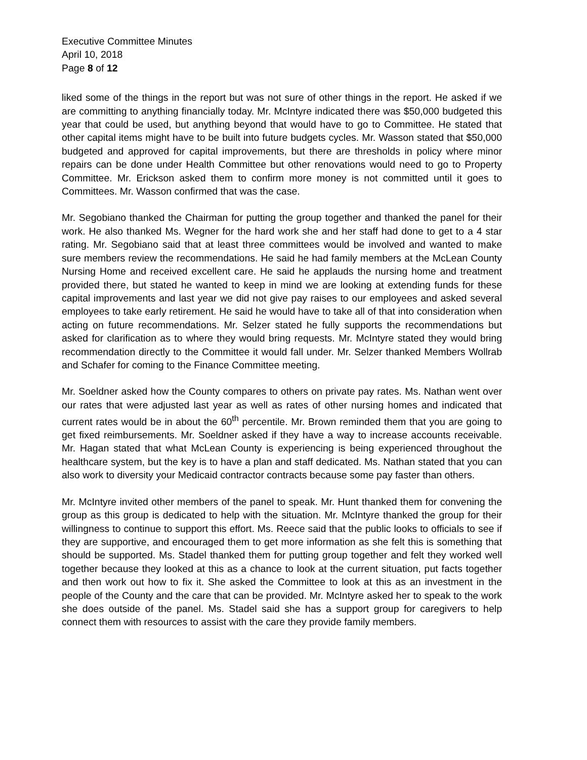Executive Committee Minutes
April 10, 2018
Page 8 of 12
liked some of the things in the report but was not sure of other things in the report. He asked if we are committing to anything financially today. Mr. McIntyre indicated there was $50,000 budgeted this year that could be used, but anything beyond that would have to go to Committee. He stated that other capital items might have to be built into future budgets cycles. Mr. Wasson stated that $50,000 budgeted and approved for capital improvements, but there are thresholds in policy where minor repairs can be done under Health Committee but other renovations would need to go to Property Committee. Mr. Erickson asked them to confirm more money is not committed until it goes to Committees. Mr. Wasson confirmed that was the case.
Mr. Segobiano thanked the Chairman for putting the group together and thanked the panel for their work. He also thanked Ms. Wegner for the hard work she and her staff had done to get to a 4 star rating. Mr. Segobiano said that at least three committees would be involved and wanted to make sure members review the recommendations. He said he had family members at the McLean County Nursing Home and received excellent care. He said he applauds the nursing home and treatment provided there, but stated he wanted to keep in mind we are looking at extending funds for these capital improvements and last year we did not give pay raises to our employees and asked several employees to take early retirement. He said he would have to take all of that into consideration when acting on future recommendations. Mr. Selzer stated he fully supports the recommendations but asked for clarification as to where they would bring requests. Mr. McIntyre stated they would bring recommendation directly to the Committee it would fall under. Mr. Selzer thanked Members Wollrab and Schafer for coming to the Finance Committee meeting.
Mr. Soeldner asked how the County compares to others on private pay rates. Ms. Nathan went over our rates that were adjusted last year as well as rates of other nursing homes and indicated that current rates would be in about the 60<sup>th</sup> percentile. Mr. Brown reminded them that you are going to get fixed reimbursements. Mr. Soeldner asked if they have a way to increase accounts receivable. Mr. Hagan stated that what McLean County is experiencing is being experienced throughout the healthcare system, but the key is to have a plan and staff dedicated. Ms. Nathan stated that you can also work to diversity your Medicaid contractor contracts because some pay faster than others.
Mr. McIntyre invited other members of the panel to speak. Mr. Hunt thanked them for convening the group as this group is dedicated to help with the situation. Mr. McIntyre thanked the group for their willingness to continue to support this effort. Ms. Reece said that the public looks to officials to see if they are supportive, and encouraged them to get more information as she felt this is something that should be supported. Ms. Stadel thanked them for putting group together and felt they worked well together because they looked at this as a chance to look at the current situation, put facts together and then work out how to fix it. She asked the Committee to look at this as an investment in the people of the County and the care that can be provided. Mr. McIntyre asked her to speak to the work she does outside of the panel. Ms. Stadel said she has a support group for caregivers to help connect them with resources to assist with the care they provide family members.